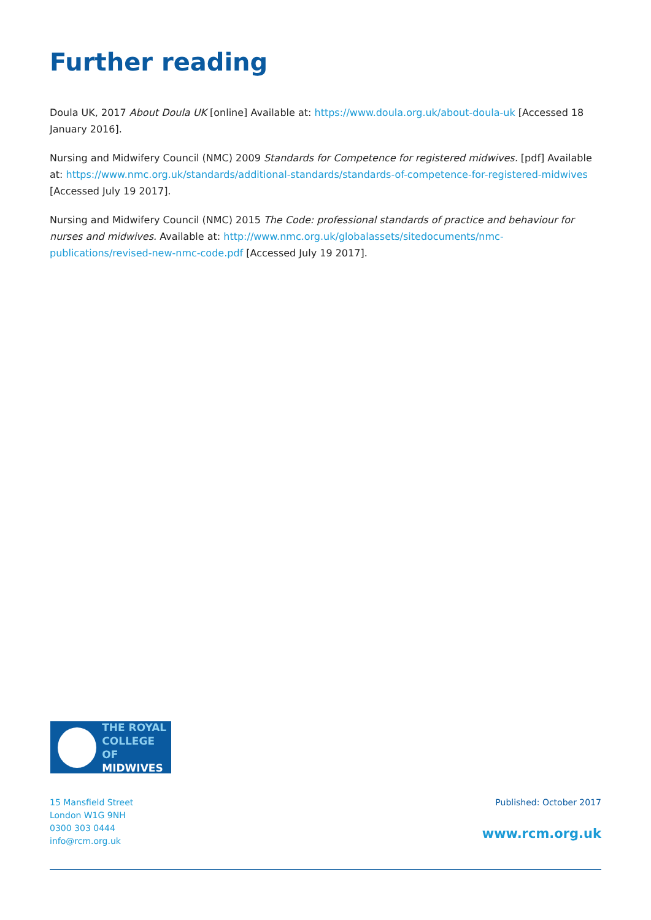Further reading
Doula UK, 2017 About Doula UK [online] Available at: https://www.doula.org.uk/about-doula-uk [Accessed 18 January 2016].
Nursing and Midwifery Council (NMC) 2009 Standards for Competence for registered midwives. [pdf] Available at: https://www.nmc.org.uk/standards/additional-standards/standards-of-competence-for-registered-midwives [Accessed July 19 2017].
Nursing and Midwifery Council (NMC) 2015 The Code: professional standards of practice and behaviour for nurses and midwives. Available at: http://www.nmc.org.uk/globalassets/sitedocuments/nmc-publications/revised-new-nmc-code.pdf [Accessed July 19 2017].
THE ROYAL
COLLEGE OF
MIDWIVES
15 Mansfield Street
London W1G 9NH
0300 303 0444
info@rcm.org.uk
Published: October 2017
www.rcm.org.uk